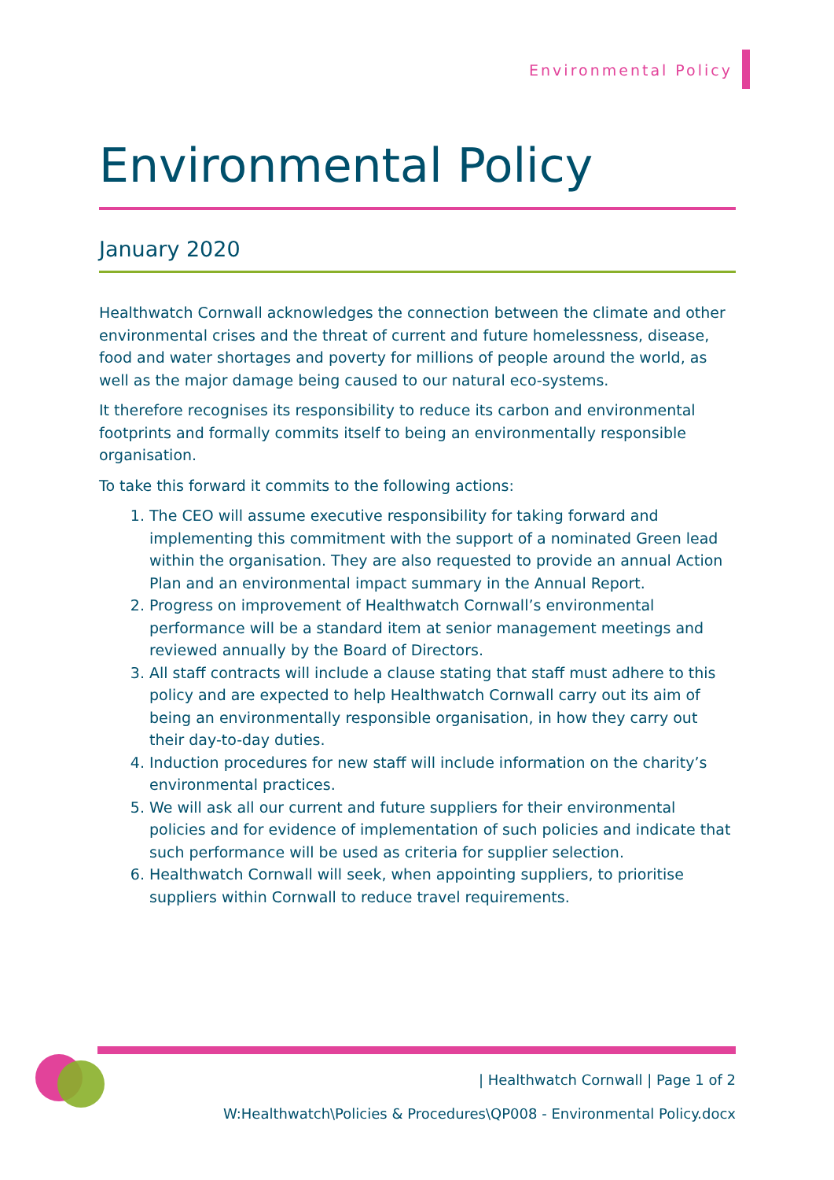Environmental Policy
Environmental Policy
January 2020
Healthwatch Cornwall acknowledges the connection between the climate and other environmental crises and the threat of current and future homelessness, disease, food and water shortages and poverty for millions of people around the world, as well as the major damage being caused to our natural eco-systems.
It therefore recognises its responsibility to reduce its carbon and environmental footprints and formally commits itself to being an environmentally responsible organisation.
To take this forward it commits to the following actions:
1. The CEO will assume executive responsibility for taking forward and implementing this commitment with the support of a nominated Green lead within the organisation. They are also requested to provide an annual Action Plan and an environmental impact summary in the Annual Report.
2. Progress on improvement of Healthwatch Cornwall’s environmental performance will be a standard item at senior management meetings and reviewed annually by the Board of Directors.
3. All staff contracts will include a clause stating that staff must adhere to this policy and are expected to help Healthwatch Cornwall carry out its aim of being an environmentally responsible organisation, in how they carry out their day-to-day duties.
4. Induction procedures for new staff will include information on the charity’s environmental practices.
5. We will ask all our current and future suppliers for their environmental policies and for evidence of implementation of such policies and indicate that such performance will be used as criteria for supplier selection.
6. Healthwatch Cornwall will seek, when appointing suppliers, to prioritise suppliers within Cornwall to reduce travel requirements.
| Healthwatch Cornwall | Page 1 of 2
W:Healthwatch\Policies & Procedures\QP008 - Environmental Policy.docx